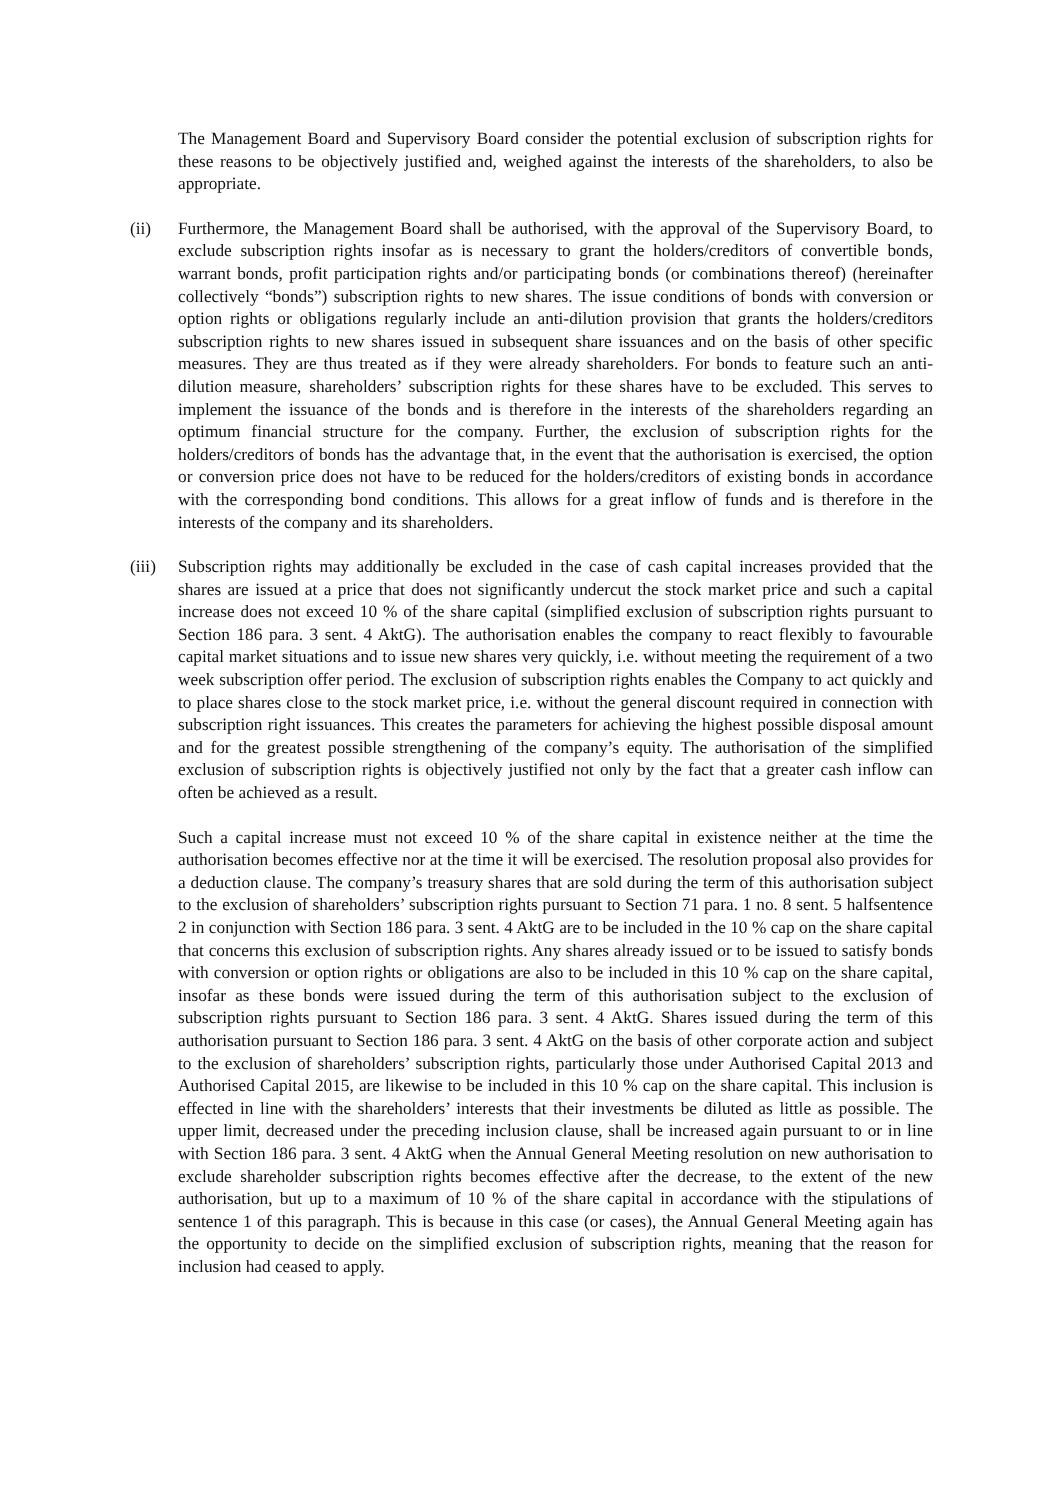The Management Board and Supervisory Board consider the potential exclusion of subscription rights for these reasons to be objectively justified and, weighed against the interests of the shareholders, to also be appropriate.
(ii) Furthermore, the Management Board shall be authorised, with the approval of the Supervisory Board, to exclude subscription rights insofar as is necessary to grant the holders/creditors of convertible bonds, warrant bonds, profit participation rights and/or participating bonds (or combinations thereof) (hereinafter collectively “bonds”) subscription rights to new shares. The issue conditions of bonds with conversion or option rights or obligations regularly include an anti-dilution provision that grants the holders/creditors subscription rights to new shares issued in subsequent share issuances and on the basis of other specific measures. They are thus treated as if they were already shareholders. For bonds to feature such an anti-dilution measure, shareholders’ subscription rights for these shares have to be excluded. This serves to implement the issuance of the bonds and is therefore in the interests of the shareholders regarding an optimum financial structure for the company. Further, the exclusion of subscription rights for the holders/creditors of bonds has the advantage that, in the event that the authorisation is exercised, the option or conversion price does not have to be reduced for the holders/creditors of existing bonds in accordance with the corresponding bond conditions. This allows for a great inflow of funds and is therefore in the interests of the company and its shareholders.
(iii)
Subscription rights may additionally be excluded in the case of cash capital increases provided that the shares are issued at a price that does not significantly undercut the stock market price and such a capital increase does not exceed 10 % of the share capital (simplified exclusion of subscription rights pursuant to Section 186 para. 3 sent. 4 AktG). The authorisation enables the company to react flexibly to favourable capital market situations and to issue new shares very quickly, i.e. without meeting the requirement of a two week subscription offer period. The exclusion of subscription rights enables the Company to act quickly and to place shares close to the stock market price, i.e. without the general discount required in connection with subscription right issuances. This creates the parameters for achieving the highest possible disposal amount and for the greatest possible strengthening of the company’s equity. The authorisation of the simplified exclusion of subscription rights is objectively justified not only by the fact that a greater cash inflow can often be achieved as a result.
Such a capital increase must not exceed 10 % of the share capital in existence neither at the time the authorisation becomes effective nor at the time it will be exercised. The resolution proposal also provides for a deduction clause. The company’s treasury shares that are sold during the term of this authorisation subject to the exclusion of shareholders’ subscription rights pursuant to Section 71 para. 1 no. 8 sent. 5 halfsentence 2 in conjunction with Section 186 para. 3 sent. 4 AktG are to be included in the 10 % cap on the share capital that concerns this exclusion of subscription rights. Any shares already issued or to be issued to satisfy bonds with conversion or option rights or obligations are also to be included in this 10 % cap on the share capital, insofar as these bonds were issued during the term of this authorisation subject to the exclusion of subscription rights pursuant to Section 186 para. 3 sent. 4 AktG. Shares issued during the term of this authorisation pursuant to Section 186 para. 3 sent. 4 AktG on the basis of other corporate action and subject to the exclusion of shareholders’ subscription rights, particularly those under Authorised Capital 2013 and Authorised Capital 2015, are likewise to be included in this 10 % cap on the share capital. This inclusion is effected in line with the shareholders’ interests that their investments be diluted as little as possible. The upper limit, decreased under the preceding inclusion clause, shall be increased again pursuant to or in line with Section 186 para. 3 sent. 4 AktG when the Annual General Meeting resolution on new authorisation to exclude shareholder subscription rights becomes effective after the decrease, to the extent of the new authorisation, but up to a maximum of 10 % of the share capital in accordance with the stipulations of sentence 1 of this paragraph. This is because in this case (or cases), the Annual General Meeting again has the opportunity to decide on the simplified exclusion of subscription rights, meaning that the reason for inclusion had ceased to apply.